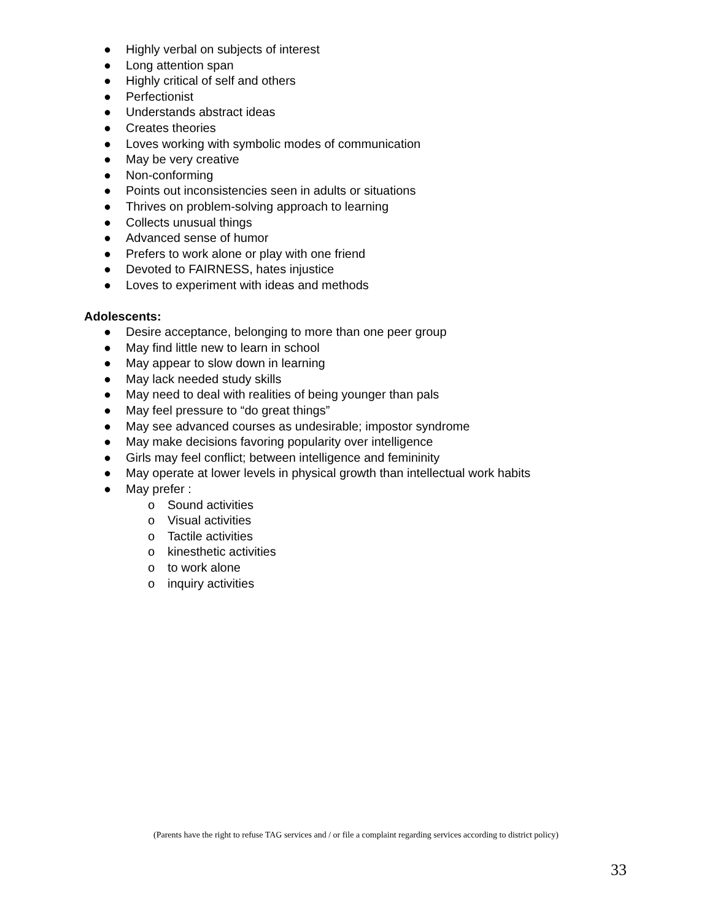● Highly verbal on subjects of interest
● Long attention span
● Highly critical of self and others
● Perfectionist
● Understands abstract ideas
● Creates theories
● Loves working with symbolic modes of communication
● May be very creative
● Non-conforming
● Points out inconsistencies seen in adults or situations
● Thrives on problem-solving approach to learning
● Collects unusual things
● Advanced sense of humor
● Prefers to work alone or play with one friend
● Devoted to FAIRNESS, hates injustice
● Loves to experiment with ideas and methods
Adolescents:
● Desire acceptance, belonging to more than one peer group
● May find little new to learn in school
● May appear to slow down in learning
● May lack needed study skills
● May need to deal with realities of being younger than pals
● May feel pressure to “do great things”
● May see advanced courses as undesirable; impostor syndrome
● May make decisions favoring popularity over intelligence
● Girls may feel conflict; between intelligence and femininity
● May operate at lower levels in physical growth than intellectual work habits
● May prefer :
o Sound activities
o Visual activities
o Tactile activities
o kinesthetic activities
o to work alone
o inquiry activities
(Parents have the right to refuse TAG services and / or file a complaint regarding services according to district policy)
33